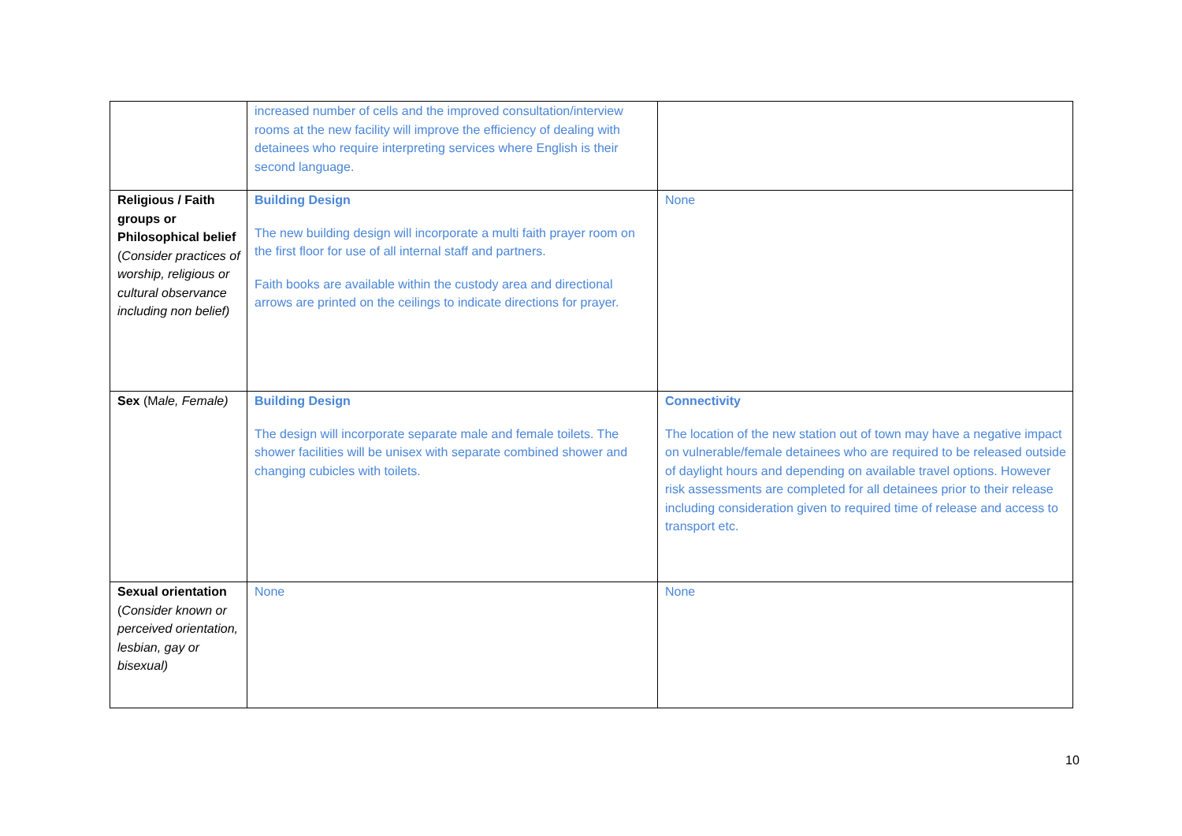| | increased number of cells and the improved consultation/interview rooms at the new facility will improve the efficiency of dealing with detainees who require interpreting services where English is their second language. | |
| Religious / Faith groups or Philosophical belief ( Consider practices of worship, religious or cultural observance including non belief) | Building Design The new building design will incorporate a multi faith prayer room on the first floor for use of all internal staff and partners. Faith books are available within the custody area and directional arrows are printed on the ceilings to indicate directions for prayer. | None |
| Sex (M ale, Female) | Building Design The design will incorporate separate male and female toilets. The shower facilities will be unisex with separate combined shower and changing cubicles with toilets. | Connectivity The location of the new station out of town may have a negative impact on vulnerable/female detainees who are required to be released outside of daylight hours and depending on available travel options. However risk assessments are completed for all detainees prior to their release including consideration given to required time of release and access to transport etc. |
| Sexual orientation ( Consider known or perceived orientation, lesbian, gay or bisexual) | None | None |
10